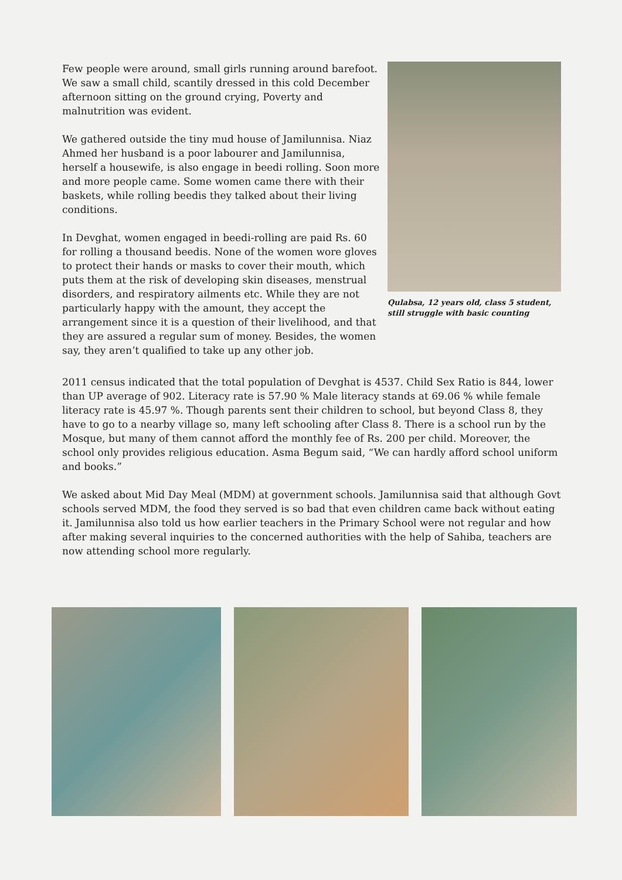Few people were around, small girls running around barefoot. We saw a small child, scantily dressed in this cold December afternoon sitting on the ground crying, Poverty and malnutrition was evident.
We gathered outside the tiny mud house of Jamilunnisa. Niaz Ahmed her husband is a poor labourer and Jamilunnisa, herself a housewife, is also engage in beedi rolling. Soon more and more people came. Some women came there with their baskets, while rolling beedis they talked about their living conditions.
In Devghat, women engaged in beedi-rolling are paid Rs. 60 for rolling a thousand beedis. None of the women wore gloves to protect their hands or masks to cover their mouth, which puts them at the risk of developing skin diseases, menstrual disorders, and respiratory ailments etc. While they are not particularly happy with the amount, they accept the arrangement since it is a question of their livelihood, and that they are assured a regular sum of money. Besides, the women say, they aren’t qualified to take up any other job.
Qulabsa, 12 years old, class 5 student, still struggle with basic counting
2011 census indicated that the total population of Devghat is 4537. Child Sex Ratio is 844, lower than UP average of 902. Literacy rate is 57.90 % Male literacy stands at 69.06 % while female literacy rate is 45.97 %. Though parents sent their children to school, but beyond Class 8, they have to go to a nearby village so, many left schooling after Class 8. There is a school run by the Mosque, but many of them cannot afford the monthly fee of Rs. 200 per child. Moreover, the school only provides religious education. Asma Begum said, “We can hardly afford school uniform and books.”
We asked about Mid Day Meal (MDM) at government schools. Jamilunnisa said that although Govt schools served MDM, the food they served is so bad that even children came back without eating it. Jamilunnisa also told us how earlier teachers in the Primary School were not regular and how after making several inquiries to the concerned authorities with the help of Sahiba, teachers are now attending school more regularly.